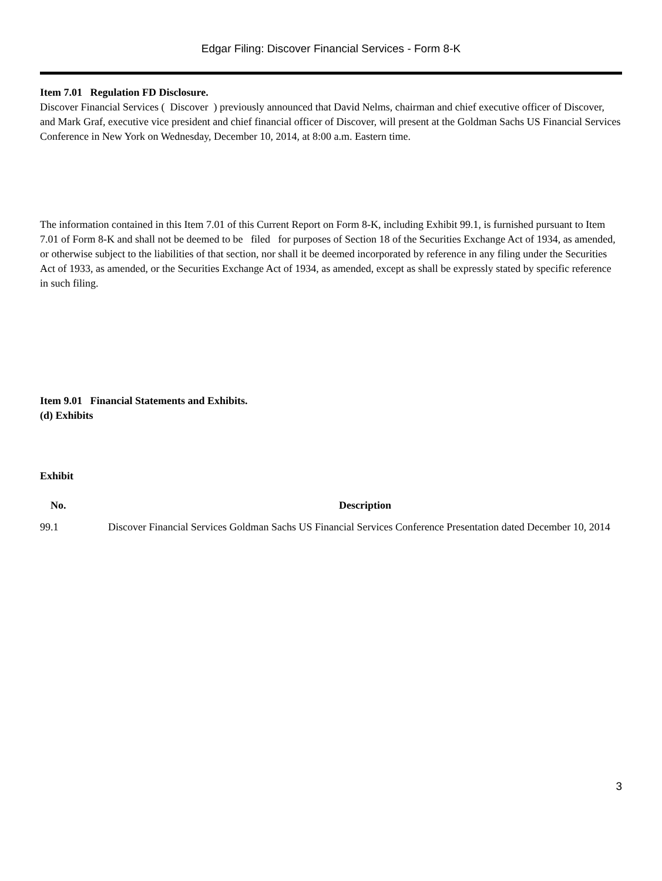Edgar Filing: Discover Financial Services - Form 8-K
Item 7.01 Regulation FD Disclosure.
Discover Financial Services ( Discover ) previously announced that David Nelms, chairman and chief executive officer of Discover, and Mark Graf, executive vice president and chief financial officer of Discover, will present at the Goldman Sachs US Financial Services Conference in New York on Wednesday, December 10, 2014, at 8:00 a.m. Eastern time.
The information contained in this Item 7.01 of this Current Report on Form 8-K, including Exhibit 99.1, is furnished pursuant to Item 7.01 of Form 8-K and shall not be deemed to be filed for purposes of Section 18 of the Securities Exchange Act of 1934, as amended, or otherwise subject to the liabilities of that section, nor shall it be deemed incorporated by reference in any filing under the Securities Act of 1933, as amended, or the Securities Exchange Act of 1934, as amended, except as shall be expressly stated by specific reference in such filing.
Item 9.01 Financial Statements and Exhibits.
(d) Exhibits
| Exhibit | |
| --- | --- |
| No. | Description |
| 99.1 | Discover Financial Services Goldman Sachs US Financial Services Conference Presentation dated December 10, 2014 |
3